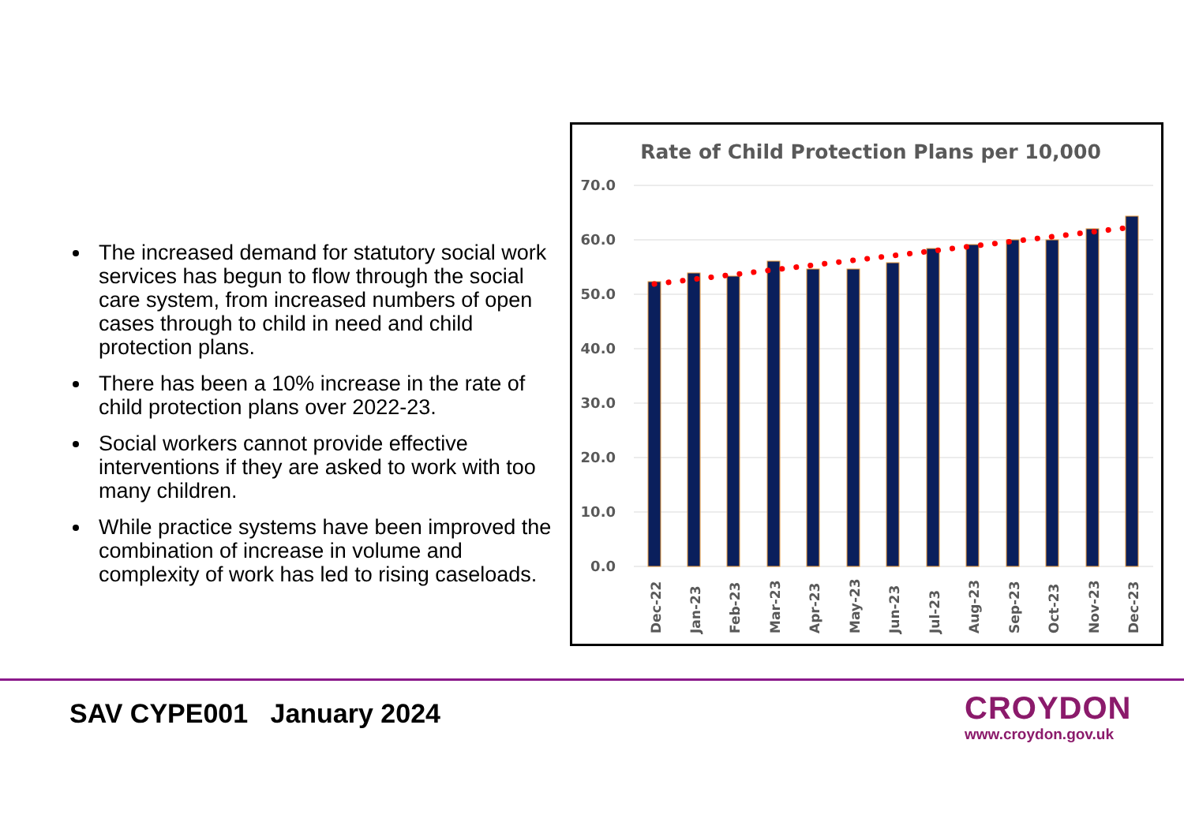The increased demand for statutory social work services has begun to flow through the social care system, from increased numbers of open cases through to child in need and child protection plans.
There has been a 10% increase in the rate of child protection plans over 2022-23.
Social workers cannot provide effective interventions if they are asked to work with too many children.
While practice systems have been improved the combination of increase in volume and complexity of work has led to rising caseloads.
Rate of Child Protection Plans per 10,000
70.0
60.0
50.0
40.0
30.0
20.0
10.0
0.0
Dec-22
Jan-23
Feb-23
Mar-23
Apr-23
May-23
Jun-23
Jul-23
Aug-23
Sep-23
Oct-23
Nov-23
Dec-23
SAV CYPE001 January 2024
CROYDON
www.croydon.gov.uk